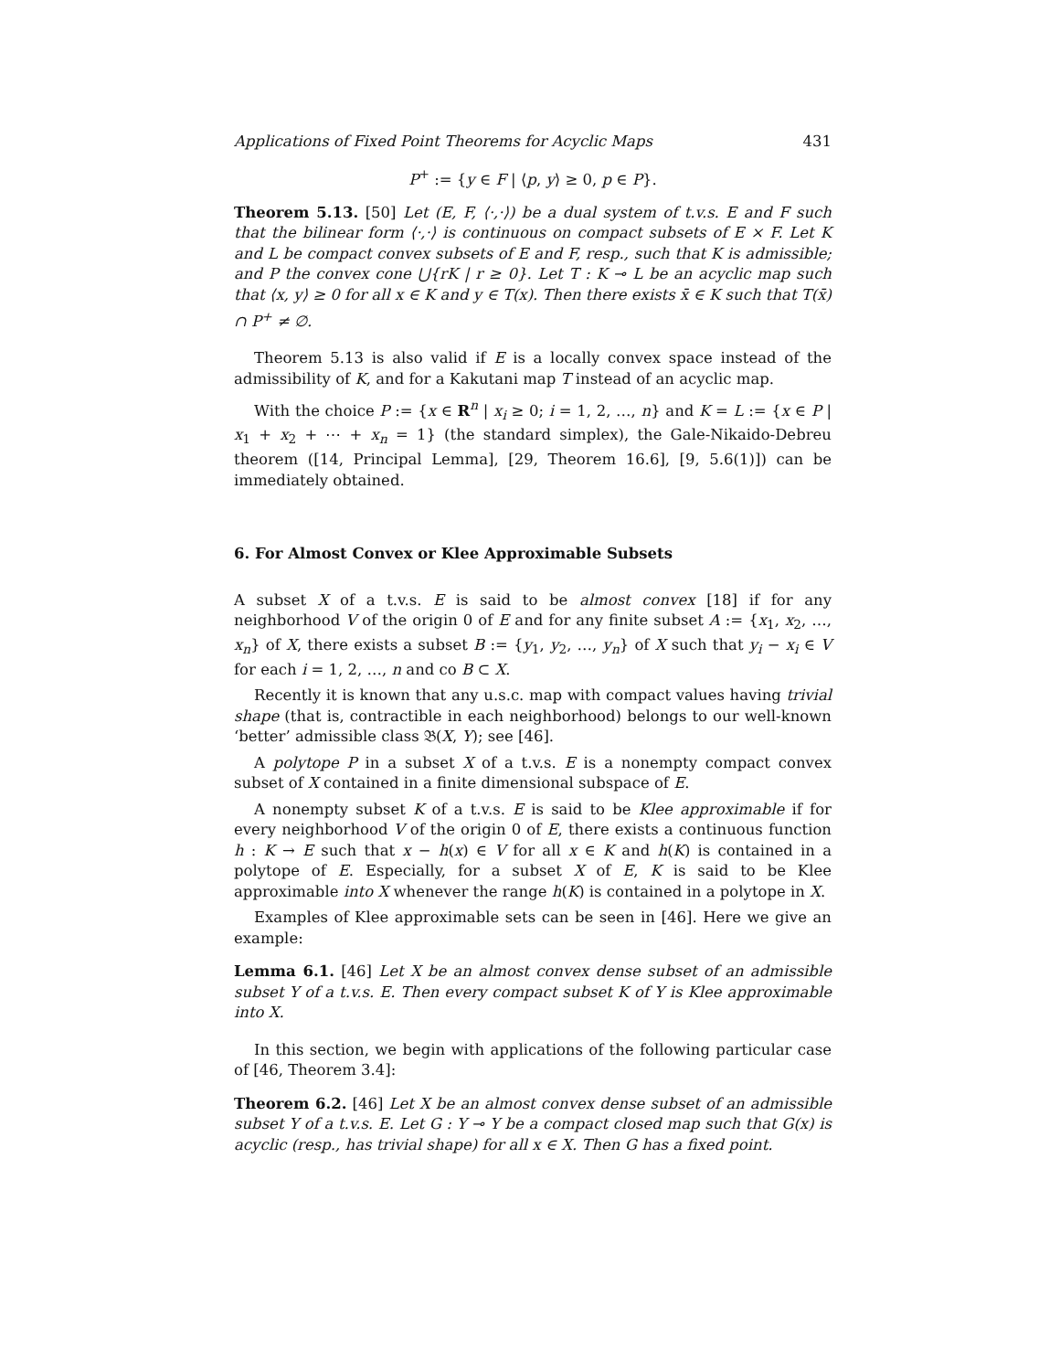Applications of Fixed Point Theorems for Acyclic Maps 431
P<sup>+</sup> := {y ∈ F | ⟨p, y⟩ ≥ 0, p ∈ P}.
Theorem 5.13. [50] Let (E, F, ⟨·,·⟩) be a dual system of t.v.s. E and F such that the bilinear form ⟨·,·⟩ is continuous on compact subsets of E × F. Let K and L be compact convex subsets of E and F, resp., such that K is admissible; and P the convex cone ⋃{rK | r ≥ 0}. Let T : K ⊸ L be an acyclic map such that ⟨x, y⟩ ≥ 0 for all x ∈ K and y ∈ T(x). Then there exists x̄ ∈ K such that T(x̄) ∩ P<sup>+</sup> ≠ ∅.
Theorem 5.13 is also valid if E is a locally convex space instead of the admissibility of K, and for a Kakutani map T instead of an acyclic map.
With the choice P := {x ∈ R<sup>n</sup> | x<sub>i</sub> ≥ 0; i = 1, 2, …, n} and K = L := {x ∈ P | x<sub>1</sub> + x<sub>2</sub> + ⋯ + x<sub>n</sub> = 1} (the standard simplex), the Gale-Nikaido-Debreu theorem ([14, Principal Lemma], [29, Theorem 16.6], [9, 5.6(1)]) can be immediately obtained.
6. For Almost Convex or Klee Approximable Subsets
A subset X of a t.v.s. E is said to be almost convex [18] if for any neighborhood V of the origin 0 of E and for any finite subset A := {x<sub>1</sub>, x<sub>2</sub>, …, x<sub>n</sub>} of X, there exists a subset B := {y<sub>1</sub>, y<sub>2</sub>, …, y<sub>n</sub>} of X such that y<sub>i</sub> − x<sub>i</sub> ∈ V for each i = 1, 2, …, n and co B ⊂ X.
Recently it is known that any u.s.c. map with compact values having trivial shape (that is, contractible in each neighborhood) belongs to our well-known ‘better’ admissible class 𝔅(X, Y); see [46].
A polytope P in a subset X of a t.v.s. E is a nonempty compact convex subset of X contained in a finite dimensional subspace of E.
A nonempty subset K of a t.v.s. E is said to be Klee approximable if for every neighborhood V of the origin 0 of E, there exists a continuous function h : K → E such that x − h(x) ∈ V for all x ∈ K and h(K) is contained in a polytope of E. Especially, for a subset X of E, K is said to be Klee approximable into X whenever the range h(K) is contained in a polytope in X.
Examples of Klee approximable sets can be seen in [46]. Here we give an example:
Lemma 6.1. [46] Let X be an almost convex dense subset of an admissible subset Y of a t.v.s. E. Then every compact subset K of Y is Klee approximable into X.
In this section, we begin with applications of the following particular case of [46, Theorem 3.4]:
Theorem 6.2. [46] Let X be an almost convex dense subset of an admissible subset Y of a t.v.s. E. Let G : Y ⊸ Y be a compact closed map such that G(x) is acyclic (resp., has trivial shape) for all x ∈ X. Then G has a fixed point.